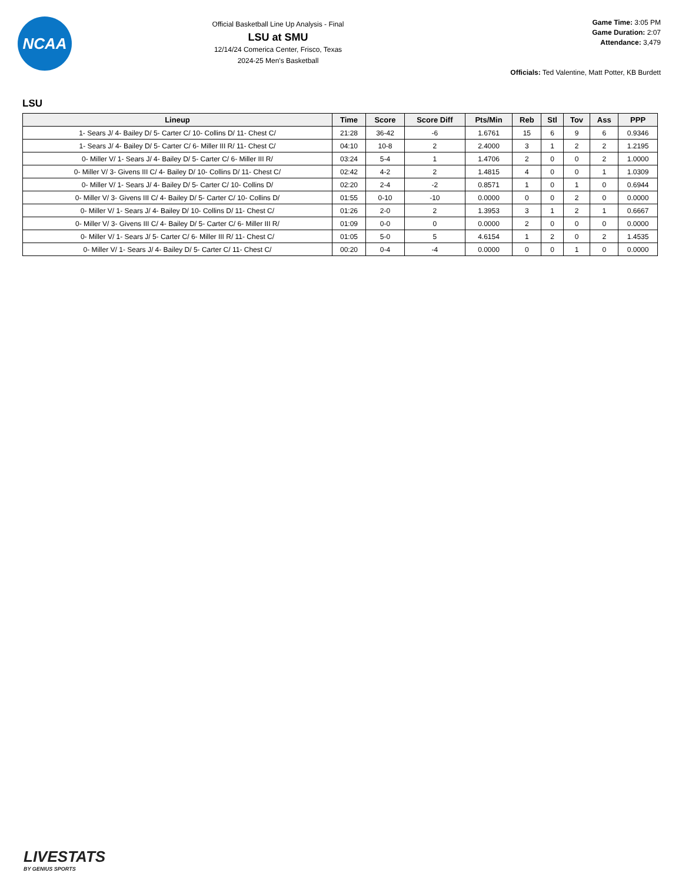NCAA
Official Basketball Line Up Analysis - Final
LSU at SMU
12/14/24 Comerica Center, Frisco, Texas
2024-25 Men's Basketball
Game Time: 3:05 PM
Game Duration: 2:07
Attendance: 3,479
Officials: Ted Valentine, Matt Potter, KB Burdett
LSU
| Lineup | Time | Score | Score Diff | Pts/Min | Reb | Stl | Tov | Ass | PPP |
| --- | --- | --- | --- | --- | --- | --- | --- | --- | --- |
| 1- Sears J/ 4- Bailey D/ 5- Carter C/ 10- Collins D/ 11- Chest C/ | 21:28 | 36-42 | -6 | 1.6761 | 15 | 6 | 9 | 6 | 0.9346 |
| 1- Sears J/ 4- Bailey D/ 5- Carter C/ 6- Miller III R/ 11- Chest C/ | 04:10 | 10-8 | 2 | 2.4000 | 3 | 1 | 2 | 2 | 1.2195 |
| 0- Miller V/ 1- Sears J/ 4- Bailey D/ 5- Carter C/ 6- Miller III R/ | 03:24 | 5-4 | 1 | 1.4706 | 2 | 0 | 0 | 2 | 1.0000 |
| 0- Miller V/ 3- Givens III C/ 4- Bailey D/ 10- Collins D/ 11- Chest C/ | 02:42 | 4-2 | 2 | 1.4815 | 4 | 0 | 0 | 1 | 1.0309 |
| 0- Miller V/ 1- Sears J/ 4- Bailey D/ 5- Carter C/ 10- Collins D/ | 02:20 | 2-4 | -2 | 0.8571 | 1 | 0 | 1 | 0 | 0.6944 |
| 0- Miller V/ 3- Givens III C/ 4- Bailey D/ 5- Carter C/ 10- Collins D/ | 01:55 | 0-10 | -10 | 0.0000 | 0 | 0 | 2 | 0 | 0.0000 |
| 0- Miller V/ 1- Sears J/ 4- Bailey D/ 10- Collins D/ 11- Chest C/ | 01:26 | 2-0 | 2 | 1.3953 | 3 | 1 | 2 | 1 | 0.6667 |
| 0- Miller V/ 3- Givens III C/ 4- Bailey D/ 5- Carter C/ 6- Miller III R/ | 01:09 | 0-0 | 0 | 0.0000 | 2 | 0 | 0 | 0 | 0.0000 |
| 0- Miller V/ 1- Sears J/ 5- Carter C/ 6- Miller III R/ 11- Chest C/ | 01:05 | 5-0 | 5 | 4.6154 | 1 | 2 | 0 | 2 | 1.4535 |
| 0- Miller V/ 1- Sears J/ 4- Bailey D/ 5- Carter C/ 11- Chest C/ | 00:20 | 0-4 | -4 | 0.0000 | 0 | 0 | 1 | 0 | 0.0000 |
LIVESTATS
BY GENIUS SPORTS